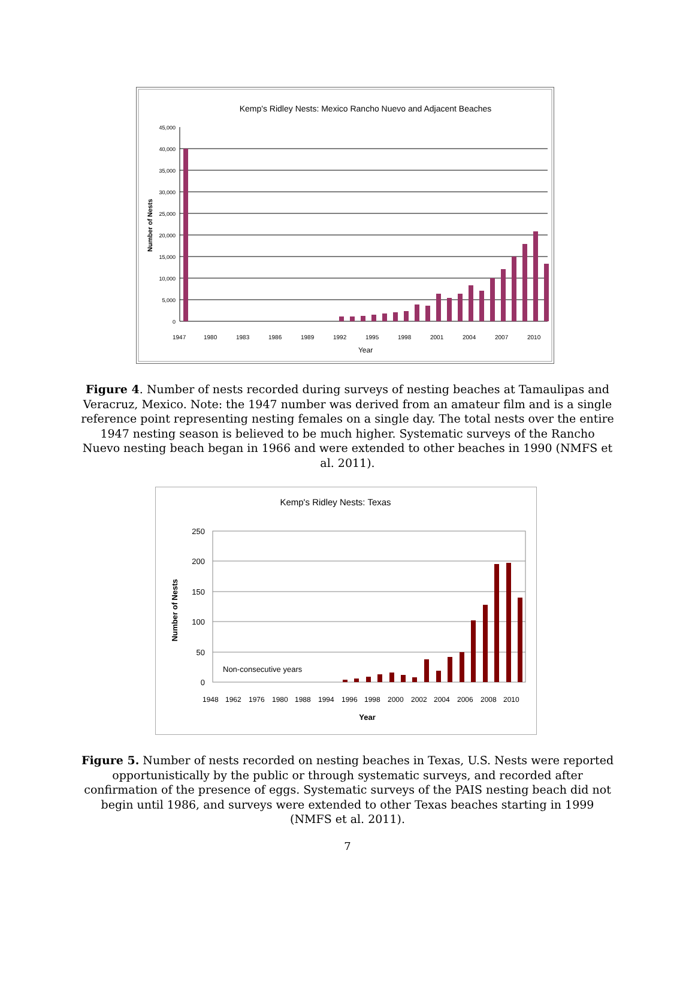Kemp's Ridley Nests: Mexico Rancho Nuevo and Adjacent Beaches
45,000
40,000
35,000
30,000
25,000
20,000
15,000
10,000
5,000
0
1947
1980
1983
1986
1989
1992
1995
1998
2001
2004
2007
2010
Year
Number of Nests
Figure 4. Number of nests recorded during surveys of nesting beaches at Tamaulipas and Veracruz, Mexico. Note: the 1947 number was derived from an amateur film and is a single reference point representing nesting females on a single day. The total nests over the entire 1947 nesting season is believed to be much higher. Systematic surveys of the Rancho Nuevo nesting beach began in 1966 and were extended to other beaches in 1990 (NMFS et al. 2011).
Kemp's Ridley Nests: Texas
250
200
150
100
50
0
Non-consecutive years
1948
1962
1976
1980
1988
1994
1996
1998
2000
2002
2004
2006
2008
2010
Year
Number of Nests
Figure 5. Number of nests recorded on nesting beaches in Texas, U.S. Nests were reported opportunistically by the public or through systematic surveys, and recorded after confirmation of the presence of eggs. Systematic surveys of the PAIS nesting beach did not begin until 1986, and surveys were extended to other Texas beaches starting in 1999 (NMFS et al. 2011).
7